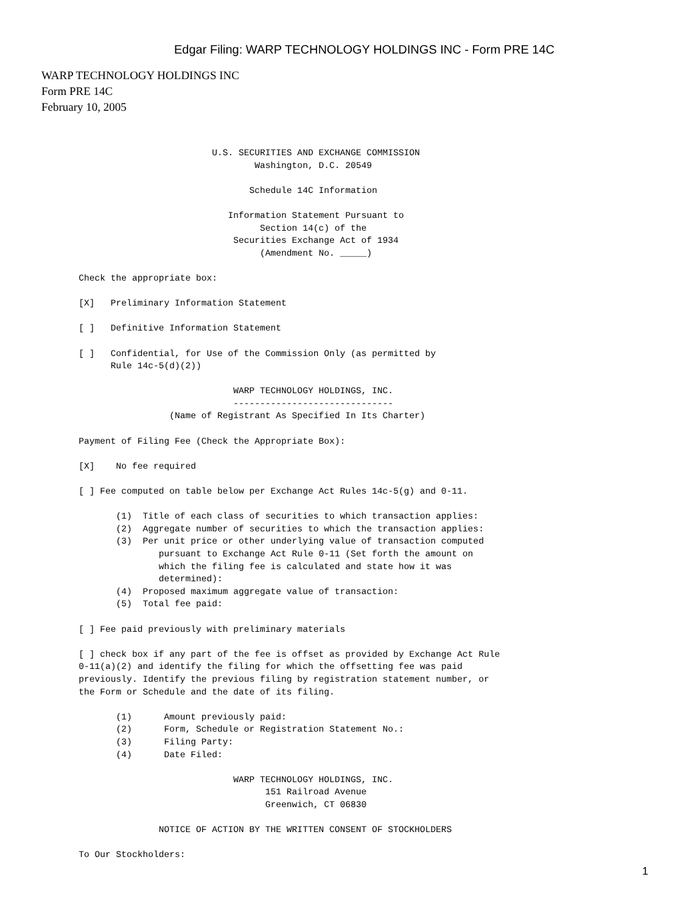Edgar Filing: WARP TECHNOLOGY HOLDINGS INC - Form PRE 14C
WARP TECHNOLOGY HOLDINGS INC
Form PRE 14C
February 10, 2005
                                U.S. SECURITIES AND EXCHANGE COMMISSION
                                        Washington, D.C. 20549

                                       Schedule 14C Information

                                   Information Statement Pursuant to
                                         Section 14(c) of the
                                    Securities Exchange Act of 1934
                                         (Amendment No. _____)

       Check the appropriate box:

       [X]   Preliminary Information Statement

       [ ]   Definitive Information Statement

       [ ]   Confidential, for Use of the Commission Only (as permitted by
             Rule 14c-5(d)(2))

                                    WARP TECHNOLOGY HOLDINGS, INC.
                                    ------------------------------
                        (Name of Registrant As Specified In Its Charter)

       Payment of Filing Fee (Check the Appropriate Box):

       [X]    No fee required

       [ ] Fee computed on table below per Exchange Act Rules 14c-5(g) and 0-11.

              (1)  Title of each class of securities to which transaction applies:
              (2)  Aggregate number of securities to which the transaction applies:
              (3)  Per unit price or other underlying value of transaction computed
                      pursuant to Exchange Act Rule 0-11 (Set forth the amount on
                      which the filing fee is calculated and state how it was
                      determined):
              (4)  Proposed maximum aggregate value of transaction:
              (5)  Total fee paid:

       [ ] Fee paid previously with preliminary materials

       [ ] check box if any part of the fee is offset as provided by Exchange Act Rule
       0-11(a)(2) and identify the filing for which the offsetting fee was paid
       previously. Identify the previous filing by registration statement number, or
       the Form or Schedule and the date of its filing.

              (1)      Amount previously paid:
              (2)      Form, Schedule or Registration Statement No.:
              (3)      Filing Party:
              (4)      Date Filed:

                                    WARP TECHNOLOGY HOLDINGS, INC.
                                          151 Railroad Avenue
                                          Greenwich, CT 06830

                      NOTICE OF ACTION BY THE WRITTEN CONSENT OF STOCKHOLDERS

       To Our Stockholders:
1